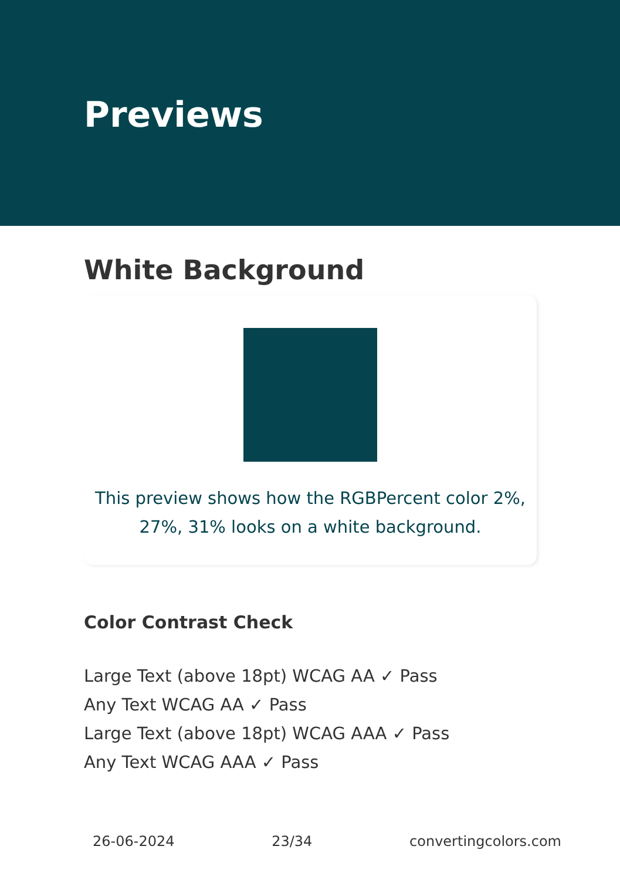Previews
White Background
This preview shows how the RGBPercent color 2%, 27%, 31% looks on a white background.
Color Contrast Check
Large Text (above 18pt) WCAG AA ✓ Pass
Any Text WCAG AA ✓ Pass
Large Text (above 18pt) WCAG AAA ✓ Pass
Any Text WCAG AAA ✓ Pass
26-06-2024 23/34 convertingcolors.com